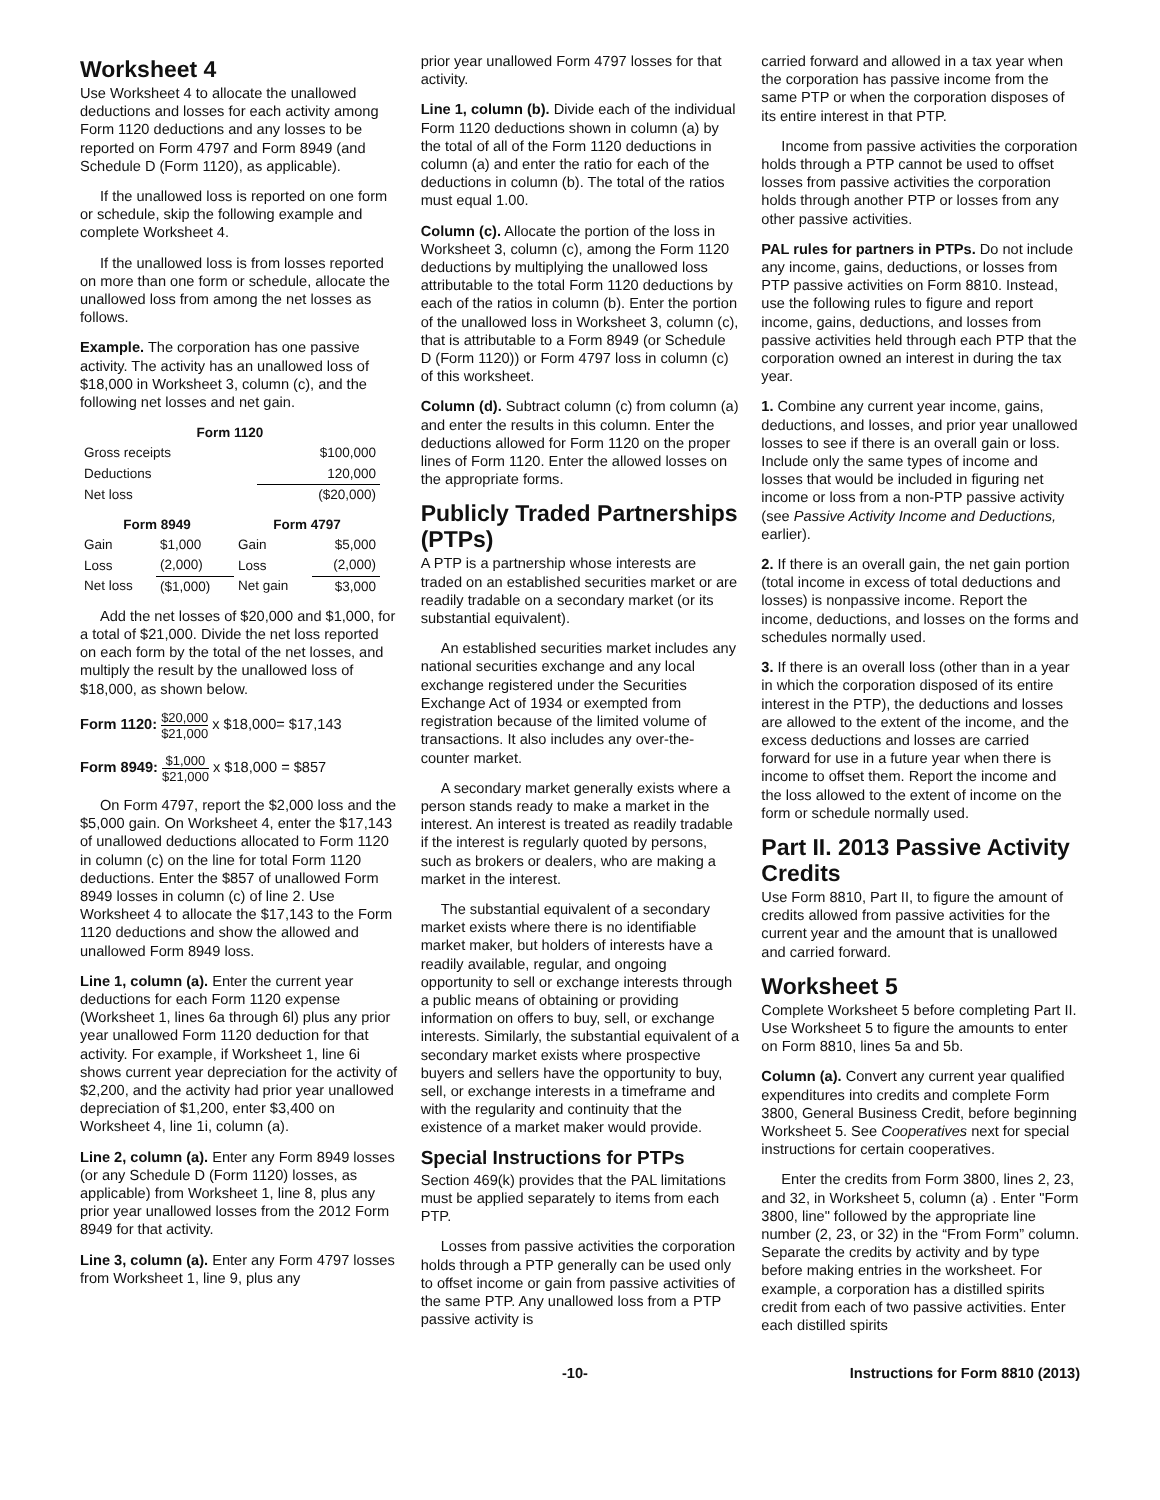Worksheet 4
Use Worksheet 4 to allocate the unallowed deductions and losses for each activity among Form 1120 deductions and any losses to be reported on Form 4797 and Form 8949 (and Schedule D (Form 1120), as applicable).
If the unallowed loss is reported on one form or schedule, skip the following example and complete Worksheet 4.
If the unallowed loss is from losses reported on more than one form or schedule, allocate the unallowed loss from among the net losses as follows.
Example. The corporation has one passive activity. The activity has an unallowed loss of $18,000 in Worksheet 3, column (c), and the following net losses and net gain.
| Form 1120 | |
| --- | --- |
| Gross receipts | $100,000 |
| Deductions | 120,000 |
| Net loss | ($20,000) |
| Form 8949 | | Form 4797 | |
| --- | --- | --- | --- |
| Gain | $1,000 | Gain | $5,000 |
| Loss | (2,000) | Loss | (2,000) |
| Net loss | ($1,000) | Net gain | $3,000 |
Add the net losses of $20,000 and $1,000, for a total of $21,000. Divide the net loss reported on each form by the total of the net losses, and multiply the result by the unallowed loss of $18,000, as shown below.
Form 1120: $20,000 $21,000 x $18,000= $17,143
Form 8949: $1,000 $21,000 x $18,000 = $857
On Form 4797, report the $2,000 loss and the $5,000 gain. On Worksheet 4, enter the $17,143 of unallowed deductions allocated to Form 1120 in column (c) on the line for total Form 1120 deductions. Enter the $857 of unallowed Form 8949 losses in column (c) of line 2. Use Worksheet 4 to allocate the $17,143 to the Form 1120 deductions and show the allowed and unallowed Form 8949 loss.
Line 1, column (a). Enter the current year deductions for each Form 1120 expense (Worksheet 1, lines 6a through 6l) plus any prior year unallowed Form 1120 deduction for that activity. For example, if Worksheet 1, line 6i shows current year depreciation for the activity of $2,200, and the activity had prior year unallowed depreciation of $1,200, enter $3,400 on Worksheet 4, line 1i, column (a).
Line 2, column (a). Enter any Form 8949 losses (or any Schedule D (Form 1120) losses, as applicable) from Worksheet 1, line 8, plus any prior year unallowed losses from the 2012 Form 8949 for that activity.
Line 3, column (a). Enter any Form 4797 losses from Worksheet 1, line 9, plus any
prior year unallowed Form 4797 losses for that activity.
Line 1, column (b). Divide each of the individual Form 1120 deductions shown in column (a) by the total of all of the Form 1120 deductions in column (a) and enter the ratio for each of the deductions in column (b). The total of the ratios must equal 1.00.
Column (c). Allocate the portion of the loss in Worksheet 3, column (c), among the Form 1120 deductions by multiplying the unallowed loss attributable to the total Form 1120 deductions by each of the ratios in column (b). Enter the portion of the unallowed loss in Worksheet 3, column (c), that is attributable to a Form 8949 (or Schedule D (Form 1120)) or Form 4797 loss in column (c) of this worksheet.
Column (d). Subtract column (c) from column (a) and enter the results in this column. Enter the deductions allowed for Form 1120 on the proper lines of Form 1120. Enter the allowed losses on the appropriate forms.
Publicly Traded Partnerships (PTPs)
A PTP is a partnership whose interests are traded on an established securities market or are readily tradable on a secondary market (or its substantial equivalent).
An established securities market includes any national securities exchange and any local exchange registered under the Securities Exchange Act of 1934 or exempted from registration because of the limited volume of transactions. It also includes any over-the-counter market.
A secondary market generally exists where a person stands ready to make a market in the interest. An interest is treated as readily tradable if the interest is regularly quoted by persons, such as brokers or dealers, who are making a market in the interest.
The substantial equivalent of a secondary market exists where there is no identifiable market maker, but holders of interests have a readily available, regular, and ongoing opportunity to sell or exchange interests through a public means of obtaining or providing information on offers to buy, sell, or exchange interests. Similarly, the substantial equivalent of a secondary market exists where prospective buyers and sellers have the opportunity to buy, sell, or exchange interests in a timeframe and with the regularity and continuity that the existence of a market maker would provide.
Special Instructions for PTPs
Section 469(k) provides that the PAL limitations must be applied separately to items from each PTP.
Losses from passive activities the corporation holds through a PTP generally can be used only to offset income or gain from passive activities of the same PTP. Any unallowed loss from a PTP passive activity is
carried forward and allowed in a tax year when the corporation has passive income from the same PTP or when the corporation disposes of its entire interest in that PTP.
Income from passive activities the corporation holds through a PTP cannot be used to offset losses from passive activities the corporation holds through another PTP or losses from any other passive activities.
PAL rules for partners in PTPs. Do not include any income, gains, deductions, or losses from PTP passive activities on Form 8810. Instead, use the following rules to figure and report income, gains, deductions, and losses from passive activities held through each PTP that the corporation owned an interest in during the tax year.
1. Combine any current year income, gains, deductions, and losses, and prior year unallowed losses to see if there is an overall gain or loss. Include only the same types of income and losses that would be included in figuring net income or loss from a non-PTP passive activity (see Passive Activity Income and Deductions, earlier).
2. If there is an overall gain, the net gain portion (total income in excess of total deductions and losses) is nonpassive income. Report the income, deductions, and losses on the forms and schedules normally used.
3. If there is an overall loss (other than in a year in which the corporation disposed of its entire interest in the PTP), the deductions and losses are allowed to the extent of the income, and the excess deductions and losses are carried forward for use in a future year when there is income to offset them. Report the income and the loss allowed to the extent of income on the form or schedule normally used.
Part II. 2013 Passive Activity Credits
Use Form 8810, Part II, to figure the amount of credits allowed from passive activities for the current year and the amount that is unallowed and carried forward.
Worksheet 5
Complete Worksheet 5 before completing Part II. Use Worksheet 5 to figure the amounts to enter on Form 8810, lines 5a and 5b.
Column (a). Convert any current year qualified expenditures into credits and complete Form 3800, General Business Credit, before beginning Worksheet 5. See Cooperatives next for special instructions for certain cooperatives.
Enter the credits from Form 3800, lines 2, 23, and 32, in Worksheet 5, column (a) . Enter "Form 3800, line" followed by the appropriate line number (2, 23, or 32) in the “From Form” column. Separate the credits by activity and by type before making entries in the worksheet. For example, a corporation has a distilled spirits credit from each of two passive activities. Enter each distilled spirits
-10- Instructions for Form 8810 (2013)